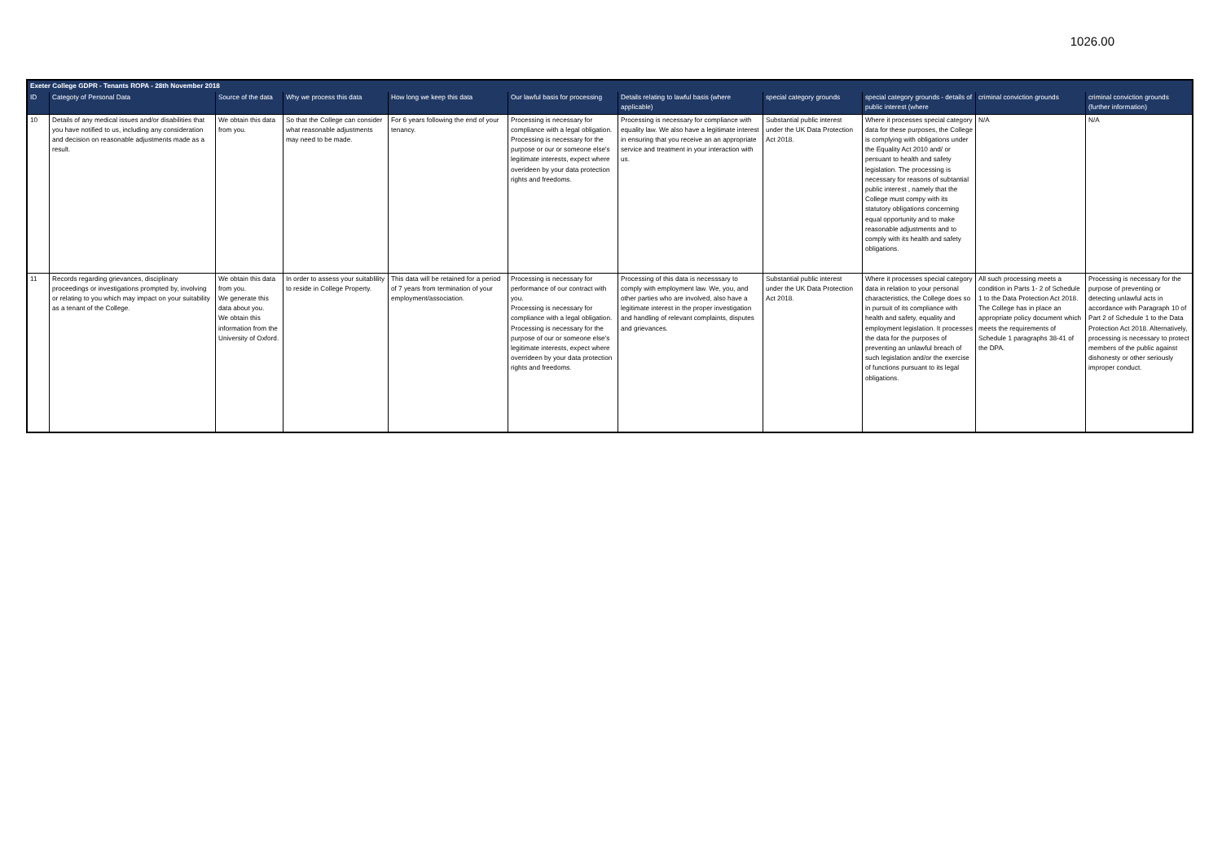1026.00
| Exeter College GDPR - Tenants ROPA - 28th November 2018 | | | | | | | | | | |
| --- | --- | --- | --- | --- | --- | --- | --- | --- | --- | --- |
| ID | Categoty of Personal Data | Source of the data | Why we process this data | How long we keep this data | Our lawful basis for processing | Details relating to lawful basis (where applicable) | special category grounds | special category grounds - details of public interest (where | criminal conviction grounds | criminal conviction grounds (further information) |
| 10 | Details of any medical issues and/or disabilities that you have notified to us, including any consideration and decision on reasonable adjustments made as a result. | We obtain this data from you. | So that the College can consider what reasonable adjustments may need to be made. | For 6 years following the end of your tenancy. | Processing is necessary for compliance with a legal obligation. Processing is necessary for the purpose or our or someone else's legitimate interests, expect where overideen by your data protection rights and freedoms. | Processing is necessary for compliance with equality law. We also have a legitimate interest in ensuring that you receive an an appropriate service and treatment in your interaction with us. | Substantial public interest under the UK Data Protection Act 2018. | Where it processes special category data for these purposes, the College is complying with obligations under the Equality Act 2010 and/ or persuant to health and safety legislation. The processing is necessary for reasons of subtantial public interest , namely that the College must compy with its statutory obligations concerning equal opportunity and to make reasonable adjustments and to comply with its health and safety obligations. | N/A | N/A |
| 11 | Records regarding grievances, disciplinary proceedings or investigations prompted by, involving or relating to you which may impact on your suitability as a tenant of the College. | We obtain this data from you. We generate this data about you. We obtain this information from the University of Oxford. | In order to assess your suitablility to reside in College Property. | This data will be retained for a period of 7 years from termination of your employment/association. | Processing is necessary for performance of our contract with you. Processing is necessary for compliance with a legal obligation. Processing is necessary for the purpose of our or someone else's legitimate interests, expect where overrideen by your data protection rights and freedoms. | Processing of this data is necesssary to comply with employment law. We, you, and other parties who are involved, also have a legitimate interest in the proper investigation and handling of relevant complaints, disputes and grievances. | Substantial public interest under the UK Data Protection Act 2018. | Where it processes special category data in relation to your personal characteristics, the College does so in pursuit of its compliance with health and safety, equality and employment legislation. It processes the data for the purposes of preventing an unlawful breach of such legislation and/or the exercise of functions pursuant to its legal obligations. | All such processing meets a condition in Parts 1- 2 of Schedule 1 to the Data Protection Act 2018. The College has in place an appropriate policy document which meets the requirements of Schedule 1 paragraphs 38-41 of the DPA. | Processing is necessary for the purpose of preventing or detecting unlawful acts in accordance with Paragraph 10 of Part 2 of Schedule 1 to the Data Protection Act 2018. Alternatively, processing is necessary to protect members of the public against dishonesty or other seriously improper conduct. |